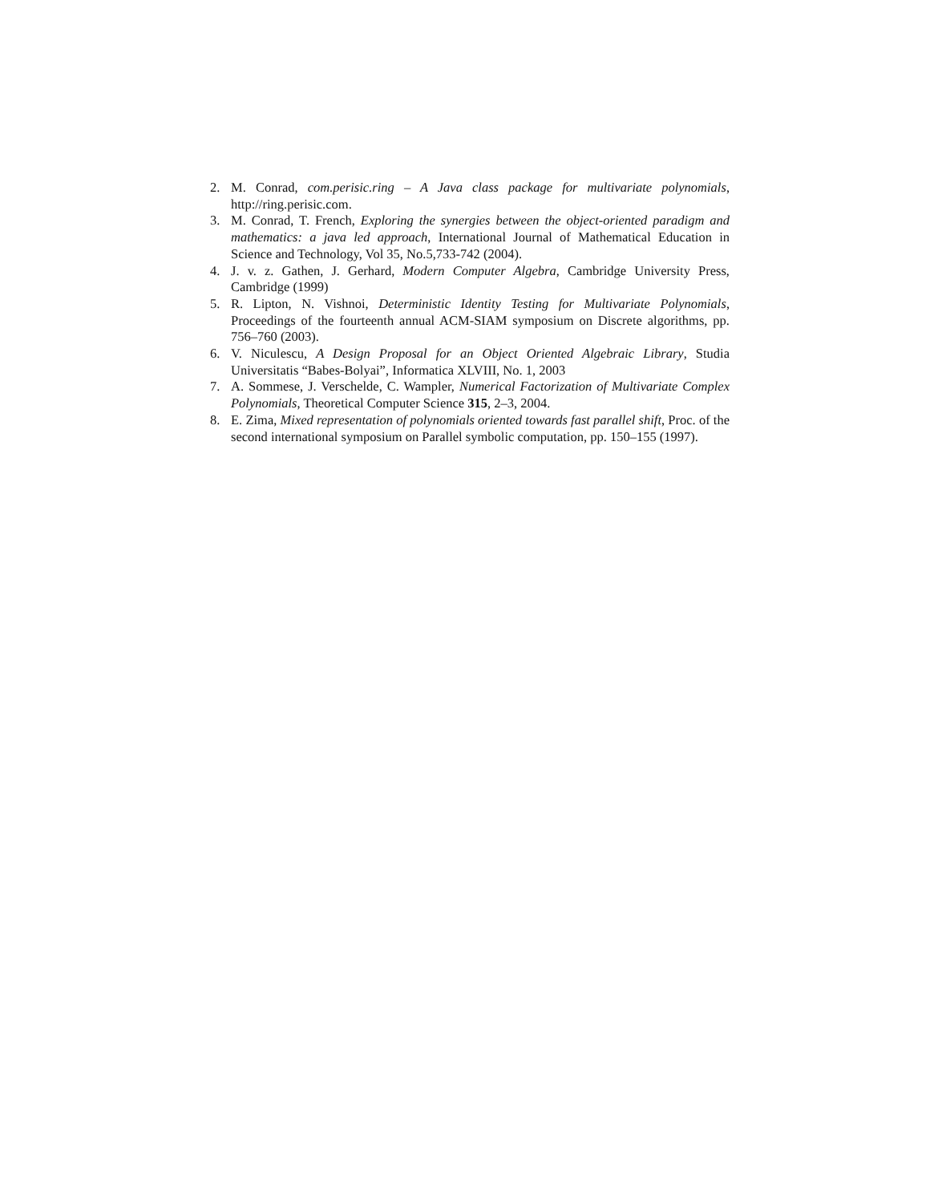2. M. Conrad, com.perisic.ring – A Java class package for multivariate polynomials, http://ring.perisic.com.
3. M. Conrad, T. French, Exploring the synergies between the object-oriented paradigm and mathematics: a java led approach, International Journal of Mathematical Education in Science and Technology, Vol 35, No.5,733-742 (2004).
4. J. v. z. Gathen, J. Gerhard, Modern Computer Algebra, Cambridge University Press, Cambridge (1999)
5. R. Lipton, N. Vishnoi, Deterministic Identity Testing for Multivariate Polynomials, Proceedings of the fourteenth annual ACM-SIAM symposium on Discrete algorithms, pp. 756–760 (2003).
6. V. Niculescu, A Design Proposal for an Object Oriented Algebraic Library, Studia Universitatis “Babes-Bolyai”, Informatica XLVIII, No. 1, 2003
7. A. Sommese, J. Verschelde, C. Wampler, Numerical Factorization of Multivariate Complex Polynomials, Theoretical Computer Science 315, 2–3, 2004.
8. E. Zima, Mixed representation of polynomials oriented towards fast parallel shift, Proc. of the second international symposium on Parallel symbolic computation, pp. 150–155 (1997).